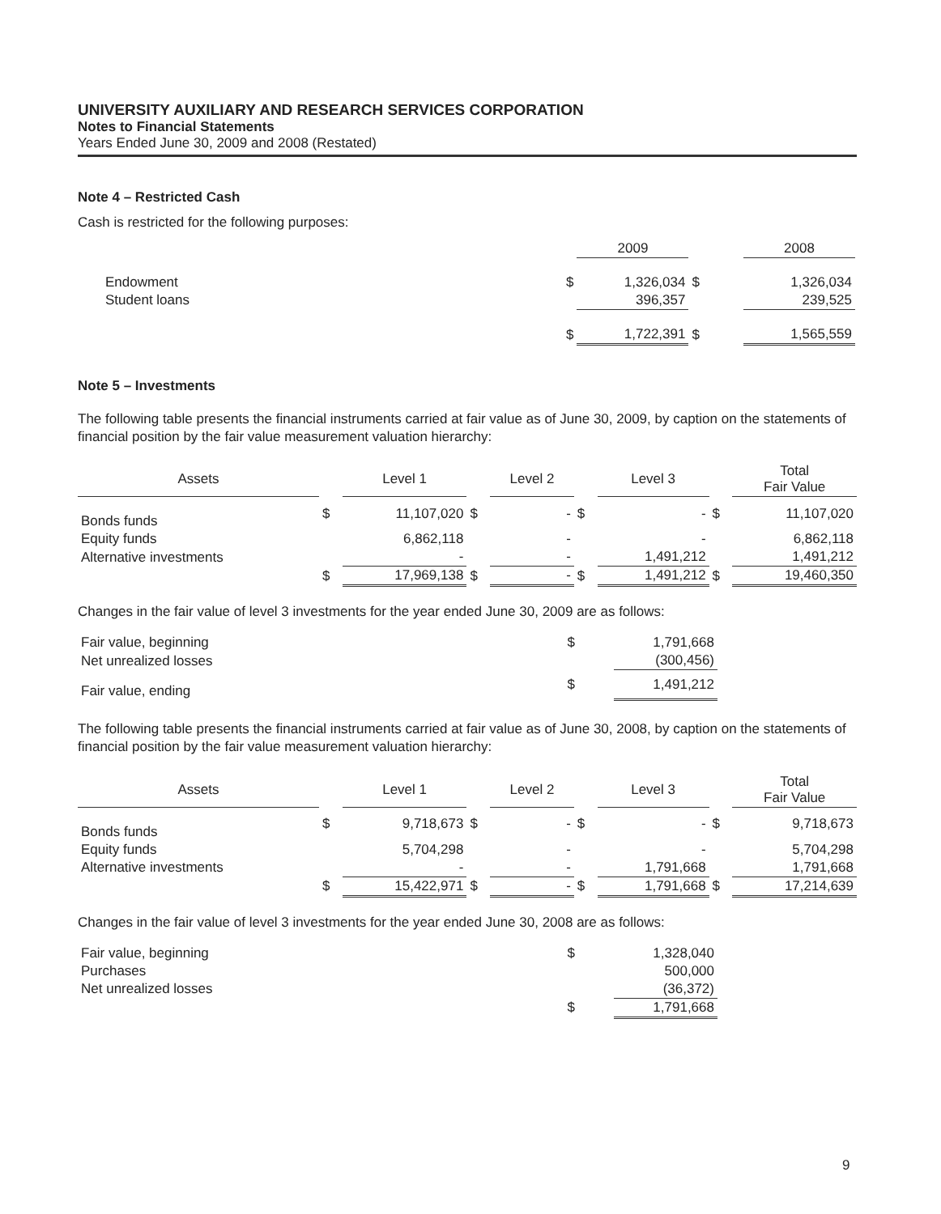UNIVERSITY AUXILIARY AND RESEARCH SERVICES CORPORATION
Notes to Financial Statements
Years Ended June 30, 2009 and 2008 (Restated)
Note 4 – Restricted Cash
Cash is restricted for the following purposes:
| | | 2009 | | 2008 |
| --- | --- | --- | --- | --- |
| Endowment | $ | 1,326,034 | $ | 1,326,034 |
| Student loans | | 396,357 | | 239,525 |
| | $ | 1,722,391 | $ | 1,565,559 |
Note 5 – Investments
The following table presents the financial instruments carried at fair value as of June 30, 2009, by caption on the statements of financial position by the fair value measurement valuation hierarchy:
| Assets | | Level 1 | | Level 2 | | Level 3 | | Total Fair Value |
| --- | --- | --- | --- | --- | --- | --- | --- | --- |
| Bonds funds | $ | 11,107,020 | $ | - | $ | - | $ | 11,107,020 |
| Equity funds | | 6,862,118 | | - | | - | | 6,862,118 |
| Alternative investments | | - | | - | | 1,491,212 | | 1,491,212 |
| | $ | 17,969,138 | $ | - | $ | 1,491,212 | $ | 19,460,350 |
Changes in the fair value of level 3 investments for the year ended June 30, 2009 are as follows:
| Fair value, beginning | $ | 1,791,668 |
| Net unrealized losses | | (300,456) |
| Fair value, ending | $ | 1,491,212 |
The following table presents the financial instruments carried at fair value as of June 30, 2008, by caption on the statements of financial position by the fair value measurement valuation hierarchy:
| Assets | | Level 1 | | Level 2 | | Level 3 | | Total Fair Value |
| --- | --- | --- | --- | --- | --- | --- | --- | --- |
| Bonds funds | $ | 9,718,673 | $ | - | $ | - | $ | 9,718,673 |
| Equity funds | | 5,704,298 | | - | | - | | 5,704,298 |
| Alternative investments | | - | | - | | 1,791,668 | | 1,791,668 |
| | $ | 15,422,971 | $ | - | $ | 1,791,668 | $ | 17,214,639 |
Changes in the fair value of level 3 investments for the year ended June 30, 2008 are as follows:
| Fair value, beginning | $ | 1,328,040 |
| Purchases | | 500,000 |
| Net unrealized losses | | (36,372) |
| | $ | 1,791,668 |
9